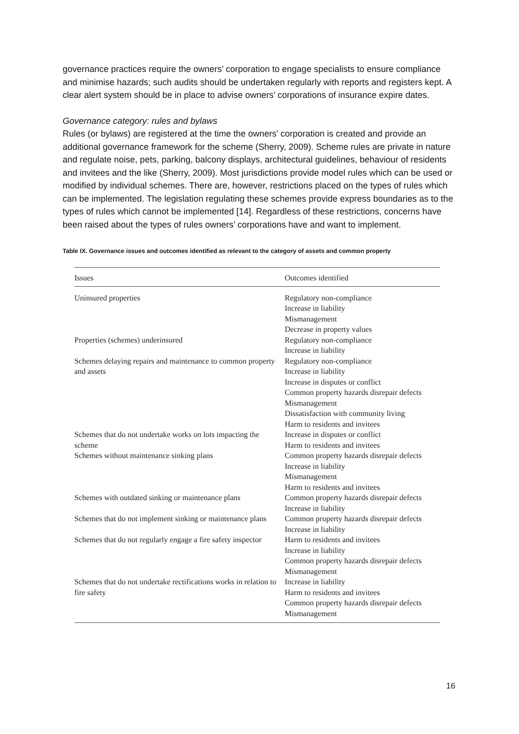governance practices require the owners’ corporation to engage specialists to ensure compliance and minimise hazards; such audits should be undertaken regularly with reports and registers kept. A clear alert system should be in place to advise owners’ corporations of insurance expire dates.
Governance category: rules and bylaws
Rules (or bylaws) are registered at the time the owners’ corporation is created and provide an additional governance framework for the scheme (Sherry, 2009). Scheme rules are private in nature and regulate noise, pets, parking, balcony displays, architectural guidelines, behaviour of residents and invitees and the like (Sherry, 2009). Most jurisdictions provide model rules which can be used or modified by individual schemes. There are, however, restrictions placed on the types of rules which can be implemented. The legislation regulating these schemes provide express boundaries as to the types of rules which cannot be implemented [14]. Regardless of these restrictions, concerns have been raised about the types of rules owners’ corporations have and want to implement.
Table IX. Governance issues and outcomes identified as relevant to the category of assets and common property
| Issues | Outcomes identified |
| --- | --- |
| Uninsured properties | Regulatory non-compliance Increase in liability Mismanagement Decrease in property values |
| Properties (schemes) underinsured | Regulatory non-compliance Increase in liability |
| Schemes delaying repairs and maintenance to common property and assets | Regulatory non-compliance Increase in liability Increase in disputes or conflict Common property hazards disrepair defects Mismanagement Dissatisfaction with community living Harm to residents and invitees |
| Schemes that do not undertake works on lots impacting the scheme | Increase in disputes or conflict Harm to residents and invitees |
| Schemes without maintenance sinking plans | Common property hazards disrepair defects Increase in liability Mismanagement Harm to residents and invitees |
| Schemes with outdated sinking or maintenance plans | Common property hazards disrepair defects Increase in liability |
| Schemes that do not implement sinking or maintenance plans | Common property hazards disrepair defects Increase in liability |
| Schemes that do not regularly engage a fire safety inspector | Harm to residents and invitees Increase in liability Common property hazards disrepair defects Mismanagement |
| Schemes that do not undertake rectifications works in relation to fire safety | Increase in liability Harm to residents and invitees Common property hazards disrepair defects Mismanagement |
16